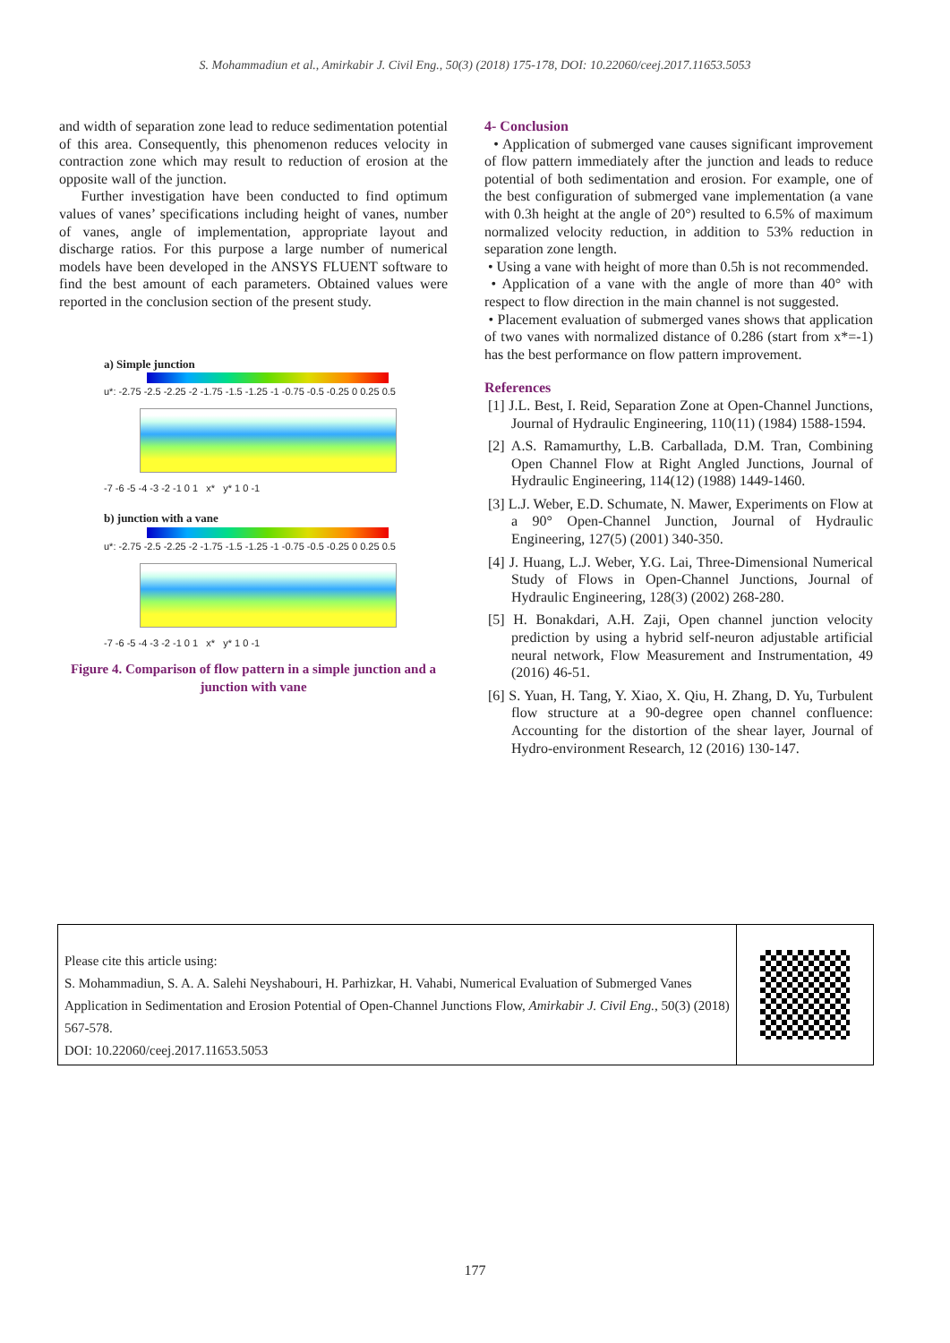S. Mohammadiun et al., Amirkabir J. Civil Eng., 50(3) (2018) 175-178, DOI: 10.22060/ceej.2017.11653.5053
and width of separation zone lead to reduce sedimentation potential of this area. Consequently, this phenomenon reduces velocity in contraction zone which may result to reduction of erosion at the opposite wall of the junction.
Further investigation have been conducted to find optimum values of vanes’ specifications including height of vanes, number of vanes, angle of implementation, appropriate layout and discharge ratios. For this purpose a large number of numerical models have been developed in the ANSYS FLUENT software to find the best amount of each parameters. Obtained values were reported in the conclusion section of the present study.
a) Simple junction
u*: -2.75 -2.5 -2.25 -2 -1.75 -1.5 -1.25 -1 -0.75 -0.5 -0.25 0 0.25 0.5
-7 -6 -5 -4 -3 -2 -1 0 1 x* y* 1 0 -1
b) junction with a vane
u*: -2.75 -2.5 -2.25 -2 -1.75 -1.5 -1.25 -1 -0.75 -0.5 -0.25 0 0.25 0.5
-7 -6 -5 -4 -3 -2 -1 0 1 x* y* 1 0 -1
Figure 4. Comparison of flow pattern in a simple junction and a junction with vane
4- Conclusion
• Application of submerged vane causes significant improvement of flow pattern immediately after the junction and leads to reduce potential of both sedimentation and erosion. For example, one of the best configuration of submerged vane implementation (a vane with 0.3h height at the angle of 20°) resulted to 6.5% of maximum normalized velocity reduction, in addition to 53% reduction in separation zone length.
• Using a vane with height of more than 0.5h is not recommended.
• Application of a vane with the angle of more than 40° with respect to flow direction in the main channel is not suggested.
• Placement evaluation of submerged vanes shows that application of two vanes with normalized distance of 0.286 (start from x*=-1) has the best performance on flow pattern improvement.
References
[1] J.L. Best, I. Reid, Separation Zone at Open-Channel Junctions, Journal of Hydraulic Engineering, 110(11) (1984) 1588-1594.
[2] A.S. Ramamurthy, L.B. Carballada, D.M. Tran, Combining Open Channel Flow at Right Angled Junctions, Journal of Hydraulic Engineering, 114(12) (1988) 1449-1460.
[3] L.J. Weber, E.D. Schumate, N. Mawer, Experiments on Flow at a 90° Open-Channel Junction, Journal of Hydraulic Engineering, 127(5) (2001) 340-350.
[4] J. Huang, L.J. Weber, Y.G. Lai, Three-Dimensional Numerical Study of Flows in Open-Channel Junctions, Journal of Hydraulic Engineering, 128(3) (2002) 268-280.
[5] H. Bonakdari, A.H. Zaji, Open channel junction velocity prediction by using a hybrid self-neuron adjustable artificial neural network, Flow Measurement and Instrumentation, 49 (2016) 46-51.
[6] S. Yuan, H. Tang, Y. Xiao, X. Qiu, H. Zhang, D. Yu, Turbulent flow structure at a 90-degree open channel confluence: Accounting for the distortion of the shear layer, Journal of Hydro-environment Research, 12 (2016) 130-147.
Please cite this article using:
S. Mohammadiun, S. A. A. Salehi Neyshabouri, H. Parhizkar, H. Vahabi, Numerical Evaluation of Submerged Vanes Application in Sedimentation and Erosion Potential of Open-Channel Junctions Flow, Amirkabir J. Civil Eng., 50(3) (2018) 567-578.
DOI: 10.22060/ceej.2017.11653.5053
177